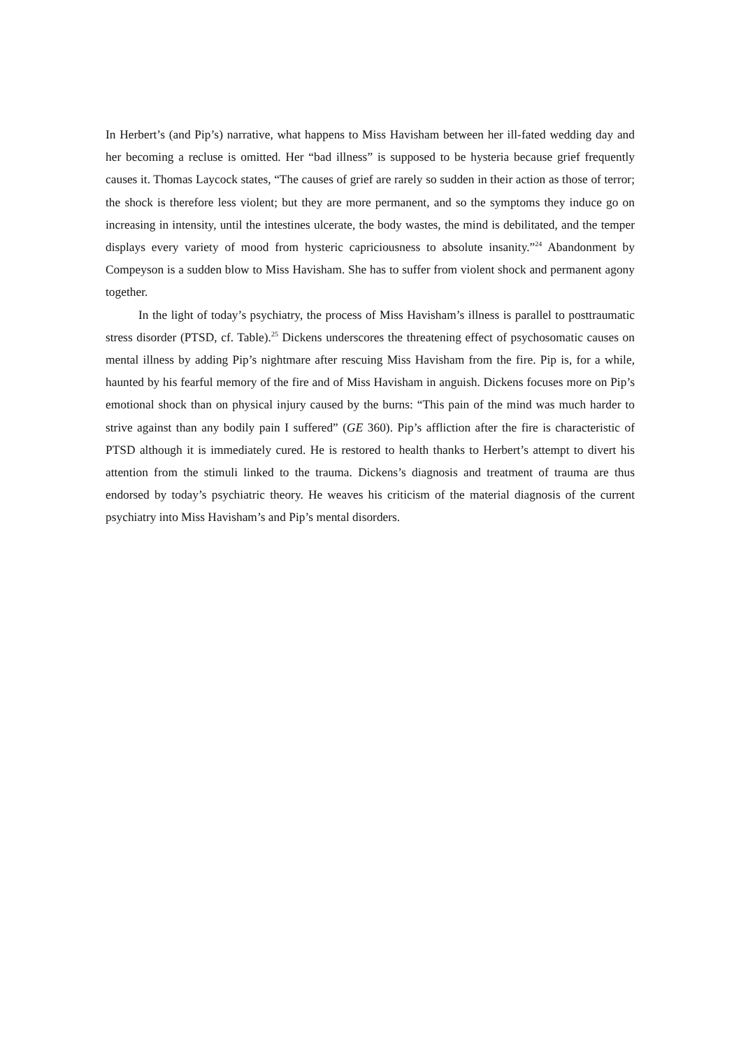In Herbert’s (and Pip’s) narrative, what happens to Miss Havisham between her ill-fated wedding day and her becoming a recluse is omitted. Her “bad illness” is supposed to be hysteria because grief frequently causes it. Thomas Laycock states, “The causes of grief are rarely so sudden in their action as those of terror; the shock is therefore less violent; but they are more permanent, and so the symptoms they induce go on increasing in intensity, until the intestines ulcerate, the body wastes, the mind is debilitated, and the temper displays every variety of mood from hysteric capriciousness to absolute insanity.”<sup>24</sup> Abandonment by Compeyson is a sudden blow to Miss Havisham. She has to suffer from violent shock and permanent agony together.
In the light of today’s psychiatry, the process of Miss Havisham’s illness is parallel to posttraumatic stress disorder (PTSD, cf. Table).<sup>25</sup> Dickens underscores the threatening effect of psychosomatic causes on mental illness by adding Pip’s nightmare after rescuing Miss Havisham from the fire. Pip is, for a while, haunted by his fearful memory of the fire and of Miss Havisham in anguish. Dickens focuses more on Pip’s emotional shock than on physical injury caused by the burns: “This pain of the mind was much harder to strive against than any bodily pain I suffered” (GE 360). Pip’s affliction after the fire is characteristic of PTSD although it is immediately cured. He is restored to health thanks to Herbert’s attempt to divert his attention from the stimuli linked to the trauma. Dickens’s diagnosis and treatment of trauma are thus endorsed by today’s psychiatric theory. He weaves his criticism of the material diagnosis of the current psychiatry into Miss Havisham’s and Pip’s mental disorders.